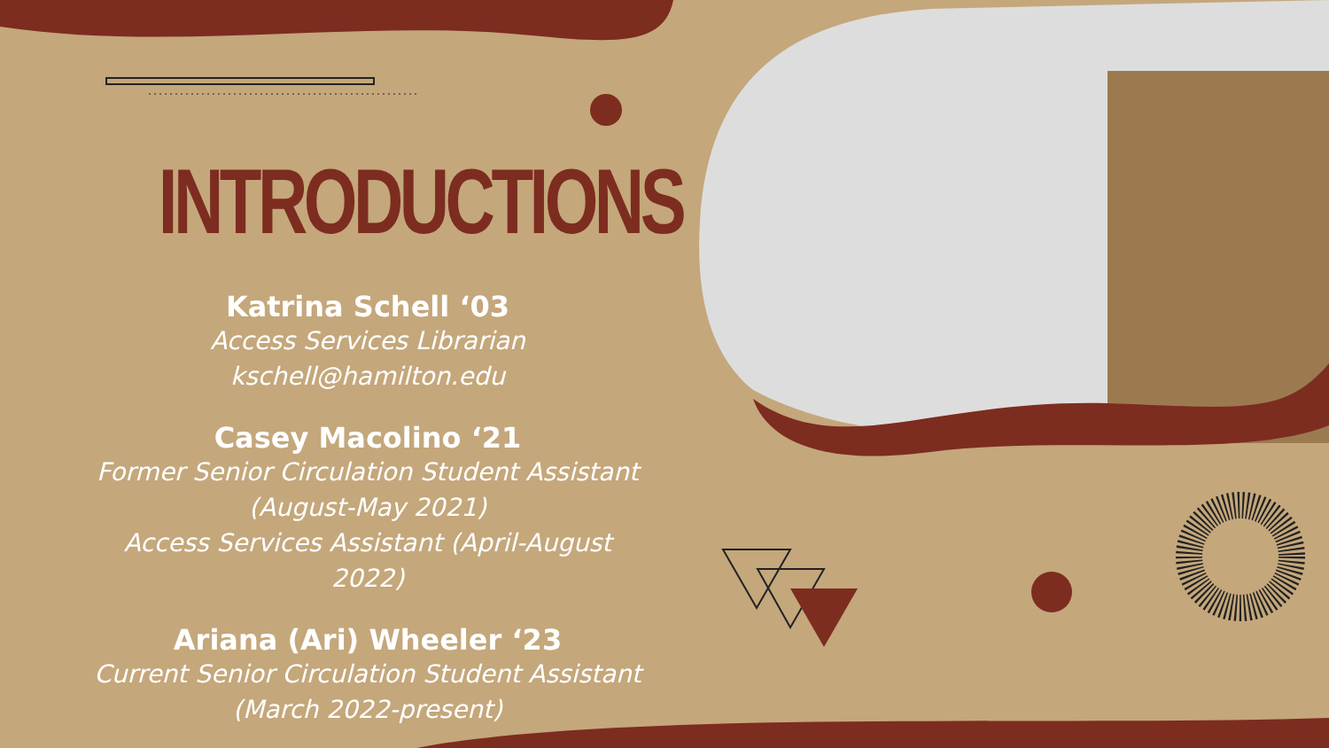INTRODUCTIONS
Katrina Schell ‘03
Access Services Librarian
kschell@hamilton.edu
Casey Macolino ‘21
Former Senior Circulation Student Assistant
(August-May 2021)
Access Services Assistant (April-August 2022)
Ariana (Ari) Wheeler ‘23
Current Senior Circulation Student Assistant
(March 2022-present)